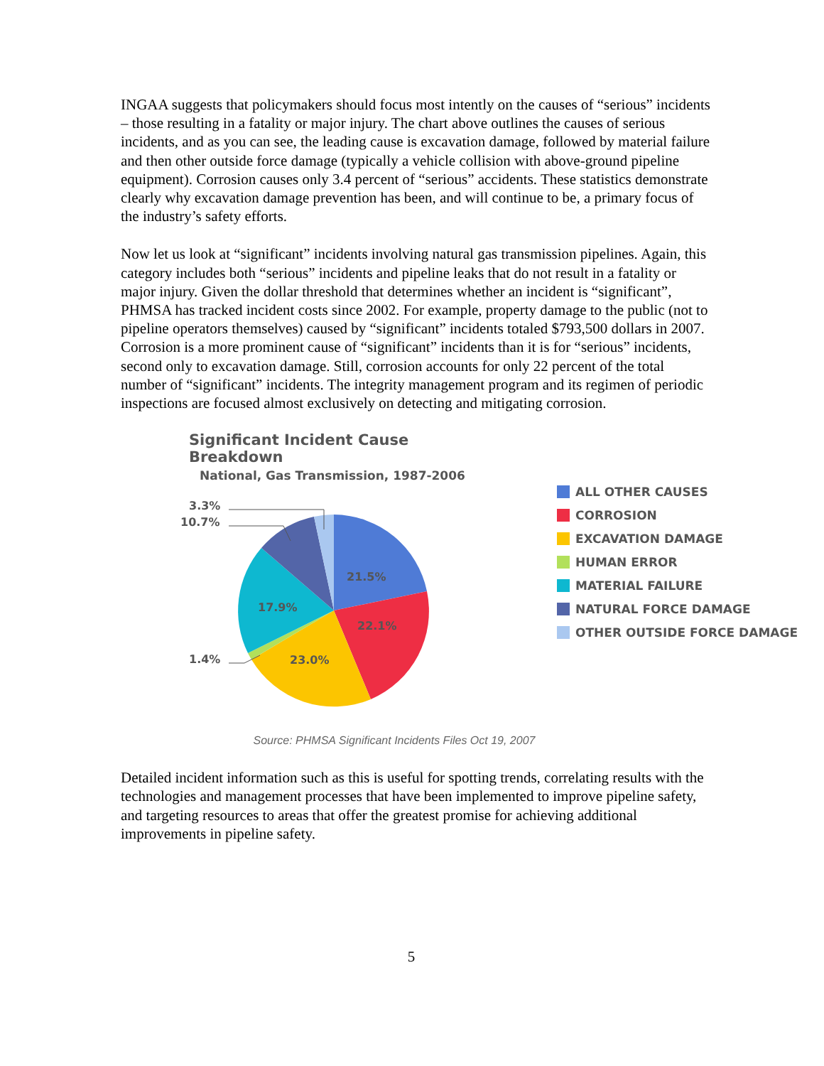INGAA suggests that policymakers should focus most intently on the causes of “serious” incidents – those resulting in a fatality or major injury. The chart above outlines the causes of serious incidents, and as you can see, the leading cause is excavation damage, followed by material failure and then other outside force damage (typically a vehicle collision with above-ground pipeline equipment). Corrosion causes only 3.4 percent of “serious” accidents. These statistics demonstrate clearly why excavation damage prevention has been, and will continue to be, a primary focus of the industry’s safety efforts.
Now let us look at “significant” incidents involving natural gas transmission pipelines. Again, this category includes both “serious” incidents and pipeline leaks that do not result in a fatality or major injury. Given the dollar threshold that determines whether an incident is “significant”, PHMSA has tracked incident costs since 2002. For example, property damage to the public (not to pipeline operators themselves) caused by “significant” incidents totaled $793,500 dollars in 2007. Corrosion is a more prominent cause of “significant” incidents than it is for “serious” incidents, second only to excavation damage. Still, corrosion accounts for only 22 percent of the total number of “significant” incidents. The integrity management program and its regimen of periodic inspections are focused almost exclusively on detecting and mitigating corrosion.
Significant Incident Cause Breakdown
National, Gas Transmission, 1987-2006
21.5%
22.1%
23.0%
17.9%
3.3%
10.7%
1.4%
ALL OTHER CAUSES
CORROSION
EXCAVATION DAMAGE
HUMAN ERROR
MATERIAL FAILURE
NATURAL FORCE DAMAGE
OTHER OUTSIDE FORCE DAMAGE
Source: PHMSA Significant Incidents Files Oct 19, 2007
Detailed incident information such as this is useful for spotting trends, correlating results with the technologies and management processes that have been implemented to improve pipeline safety, and targeting resources to areas that offer the greatest promise for achieving additional improvements in pipeline safety.
5